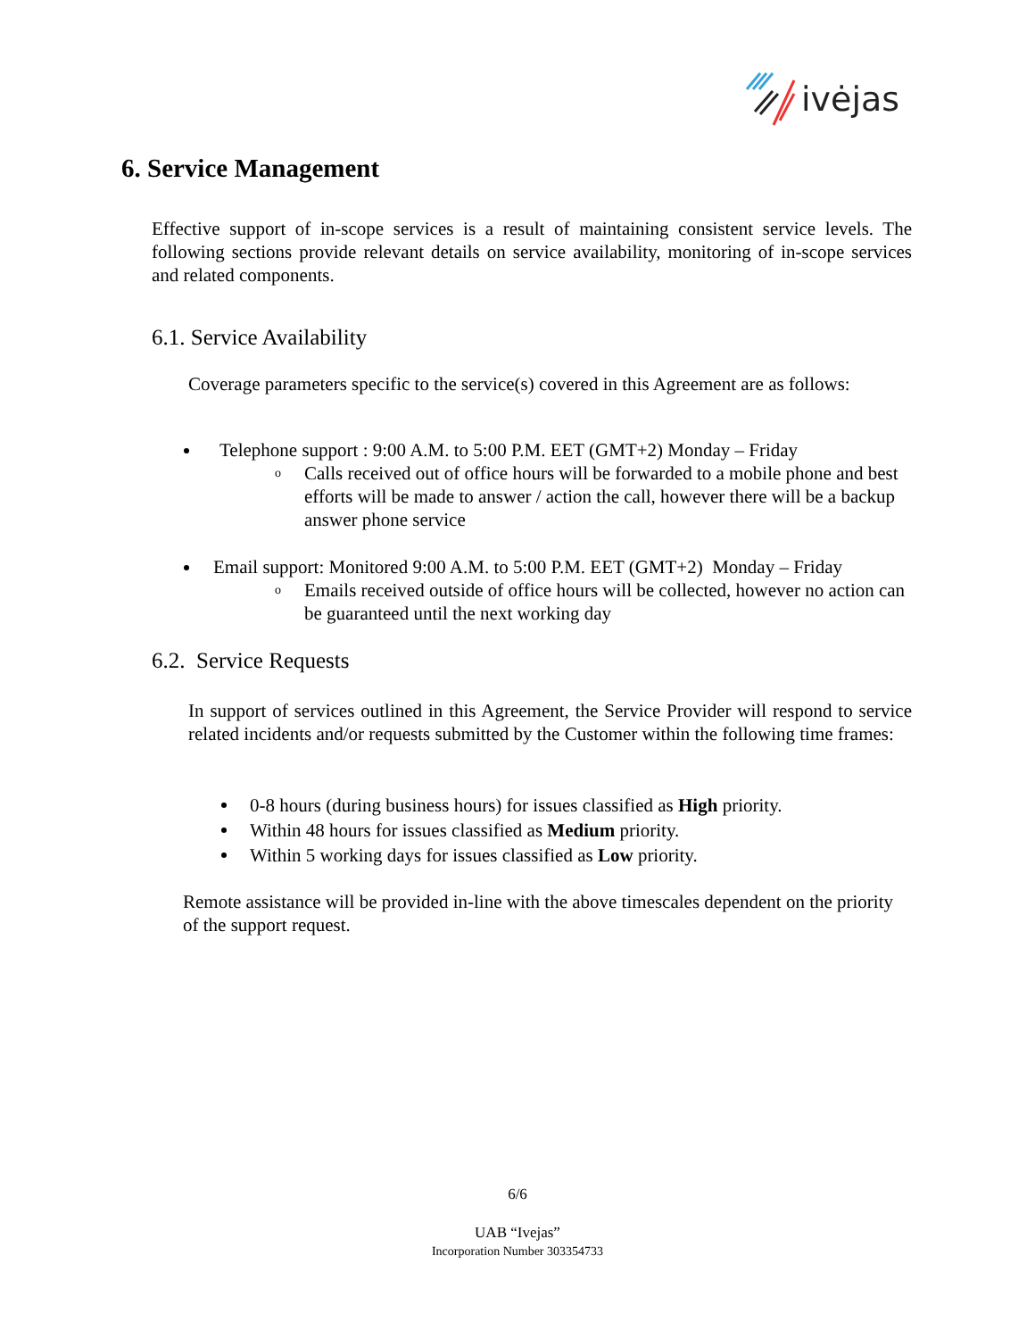ivėjas
6. Service Management
Effective support of in-scope services is a result of maintaining consistent service levels. The following sections provide relevant details on service availability, monitoring of in-scope services and related components.
6.1. Service Availability
Coverage parameters specific to the service(s) covered in this Agreement are as follows:
Telephone support : 9:00 A.M. to 5:00 P.M. EET (GMT+2) Monday – Friday
o Calls received out of office hours will be forwarded to a mobile phone and best efforts will be made to answer / action the call, however there will be a backup answer phone service
Email support: Monitored 9:00 A.M. to 5:00 P.M. EET (GMT+2) Monday – Friday
o Emails received outside of office hours will be collected, however no action can be guaranteed until the next working day
6.2. Service Requests
In support of services outlined in this Agreement, the Service Provider will respond to service related incidents and/or requests submitted by the Customer within the following time frames:
0-8 hours (during business hours) for issues classified as High priority.
Within 48 hours for issues classified as Medium priority.
Within 5 working days for issues classified as Low priority.
Remote assistance will be provided in-line with the above timescales dependent on the priority of the support request.
6/6
UAB “Ivejas”
Incorporation Number 303354733